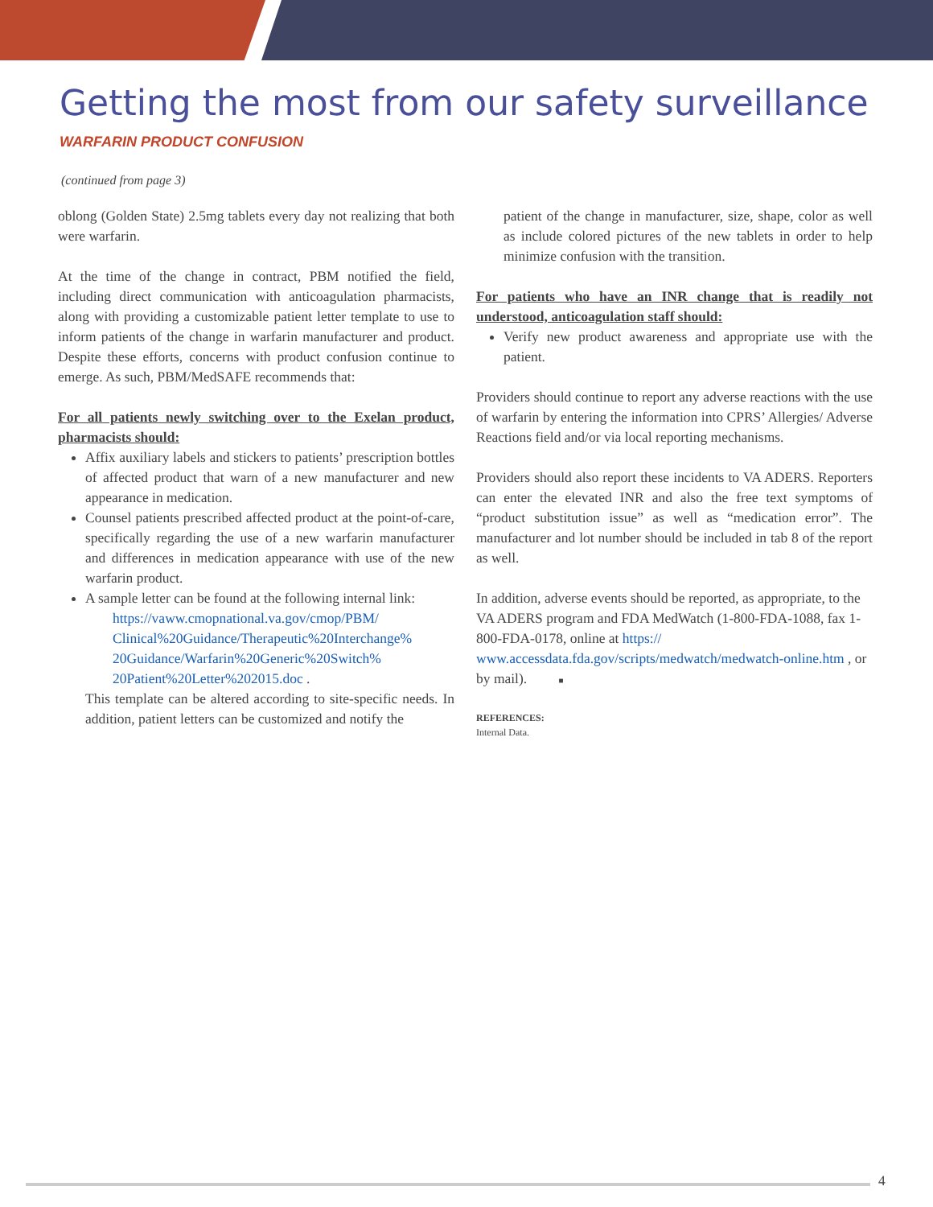Getting the most from our safety surveillance
WARFARIN PRODUCT CONFUSION
(continued from page 3)
oblong (Golden State) 2.5mg tablets every day not realizing that both were warfarin.
At the time of the change in contract, PBM notified the field, including direct communication with anticoagulation pharmacists, along with providing a customizable patient letter template to use to inform patients of the change in warfarin manufacturer and product. Despite these efforts, concerns with product confusion continue to emerge. As such, PBM/MedSAFE recommends that:
For all patients newly switching over to the Exelan product, pharmacists should:
Affix auxiliary labels and stickers to patients’ prescription bottles of affected product that warn of a new manufacturer and new appearance in medication.
Counsel patients prescribed affected product at the point-of-care, specifically regarding the use of a new warfarin manufacturer and differences in medication appearance with use of the new warfarin product.
A sample letter can be found at the following internal link:
https://vaww.cmopnational.va.gov/cmop/PBM/ Clinical%20Guidance/Therapeutic%20Interchange% 20Guidance/Warfarin%20Generic%20Switch% 20Patient%20Letter%202015.doc .
This template can be altered according to site-specific needs. In addition, patient letters can be customized and notify the
patient of the change in manufacturer, size, shape, color as well as include colored pictures of the new tablets in order to help minimize confusion with the transition.
For patients who have an INR change that is readily not understood, anticoagulation staff should:
Verify new product awareness and appropriate use with the patient.
Providers should continue to report any adverse reactions with the use of warfarin by entering the information into CPRS’ Allergies/ Adverse Reactions field and/or via local reporting mechanisms.
Providers should also report these incidents to VA ADERS. Reporters can enter the elevated INR and also the free text symptoms of “product substitution issue” as well as “medication error”. The manufacturer and lot number should be included in tab 8 of the report as well.
In addition, adverse events should be reported, as appropriate, to the VA ADERS program and FDA MedWatch (1-800-FDA-1088, fax 1-800-FDA-0178, online at https:// www.accessdata.fda.gov/scripts/medwatch/medwatch-online.htm , or by mail). ■
REFERENCES:
Internal Data.
4